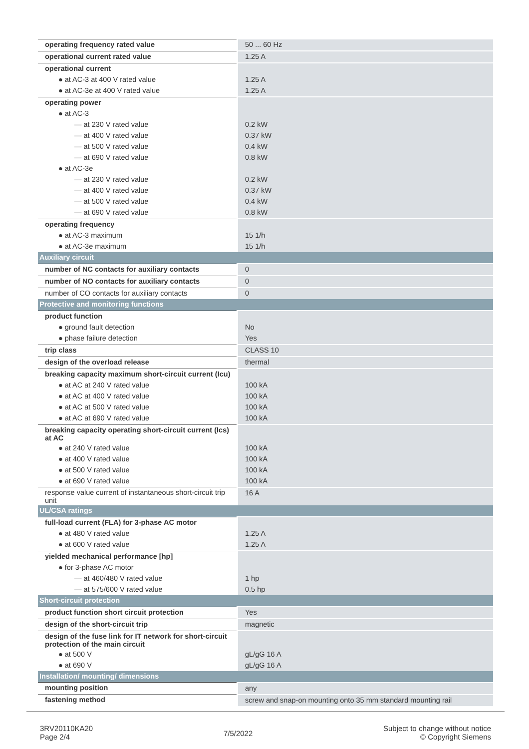| operating frequency rated value | 50 ... 60 Hz |
| operational current rated value | 1.25 A |
| operational current | |
| ● at AC-3 at 400 V rated value | 1.25 A |
| ● at AC-3e at 400 V rated value | 1.25 A |
| operating power | |
| ● at AC-3 | |
| — at 230 V rated value | 0.2 kW |
| — at 400 V rated value | 0.37 kW |
| — at 500 V rated value | 0.4 kW |
| — at 690 V rated value | 0.8 kW |
| ● at AC-3e | |
| — at 230 V rated value | 0.2 kW |
| — at 400 V rated value | 0.37 kW |
| — at 500 V rated value | 0.4 kW |
| — at 690 V rated value | 0.8 kW |
| operating frequency | |
| ● at AC-3 maximum | 15 1/h |
| ● at AC-3e maximum | 15 1/h |
| Auxiliary circuit | |
| number of NC contacts for auxiliary contacts | 0 |
| number of NO contacts for auxiliary contacts | 0 |
| number of CO contacts for auxiliary contacts | 0 |
| Protective and monitoring functions | |
| product function | |
| ● ground fault detection | No |
| ● phase failure detection | Yes |
| trip class | CLASS 10 |
| design of the overload release | thermal |
| breaking capacity maximum short-circuit current (Icu) | |
| ● at AC at 240 V rated value | 100 kA |
| ● at AC at 400 V rated value | 100 kA |
| ● at AC at 500 V rated value | 100 kA |
| ● at AC at 690 V rated value | 100 kA |
| breaking capacity operating short-circuit current (Ics) at AC | |
| ● at 240 V rated value | 100 kA |
| ● at 400 V rated value | 100 kA |
| ● at 500 V rated value | 100 kA |
| ● at 690 V rated value | 100 kA |
| response value current of instantaneous short-circuit trip unit | 16 A |
| UL/CSA ratings | |
| full-load current (FLA) for 3-phase AC motor | |
| ● at 480 V rated value | 1.25 A |
| ● at 600 V rated value | 1.25 A |
| yielded mechanical performance [hp] | |
| ● for 3-phase AC motor | |
| — at 460/480 V rated value | 1 hp |
| — at 575/600 V rated value | 0.5 hp |
| Short-circuit protection | |
| product function short circuit protection | Yes |
| design of the short-circuit trip | magnetic |
| design of the fuse link for IT network for short-circuit protection of the main circuit | |
| ● at 500 V | gL/gG 16 A |
| ● at 690 V | gL/gG 16 A |
| Installation/ mounting/ dimensions | |
| mounting position | any |
| fastening method | screw and snap-on mounting onto 35 mm standard mounting rail |
3RV20110KA20
Page 2/4
7/5/2022
Subject to change without notice
© Copyright Siemens